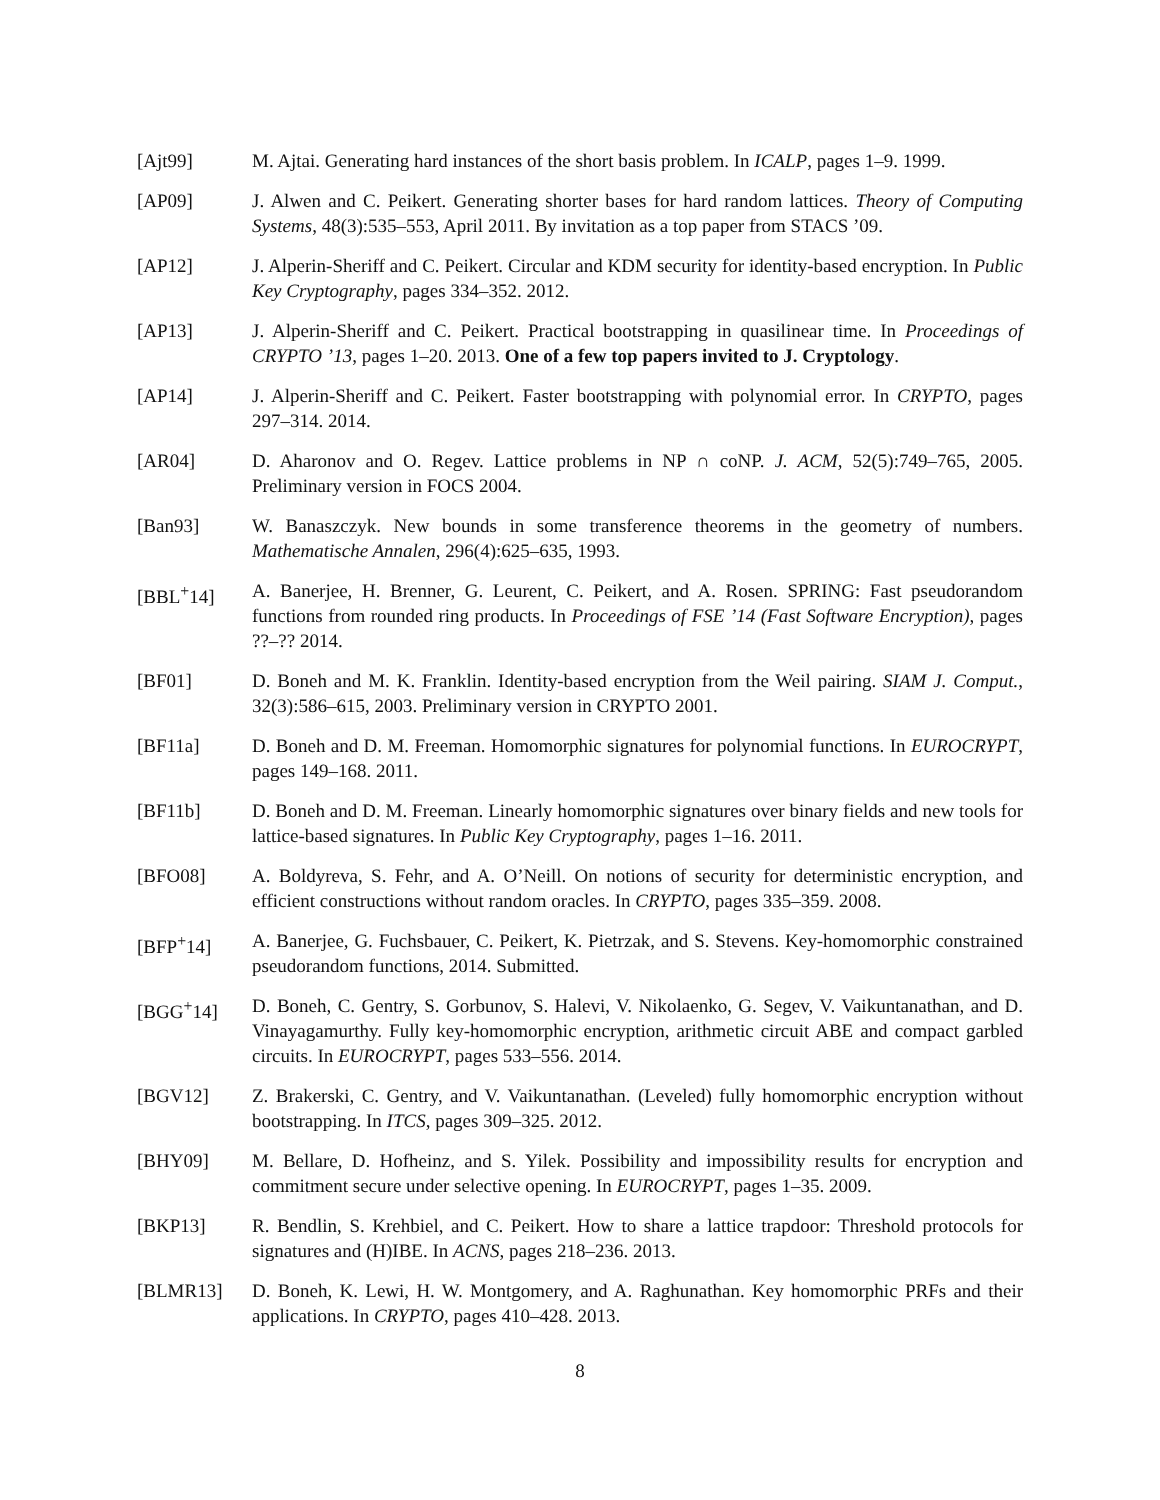[Ajt99] M. Ajtai. Generating hard instances of the short basis problem. In ICALP, pages 1–9. 1999.
[AP09] J. Alwen and C. Peikert. Generating shorter bases for hard random lattices. Theory of Computing Systems, 48(3):535–553, April 2011. By invitation as a top paper from STACS ’09.
[AP12] J. Alperin-Sheriff and C. Peikert. Circular and KDM security for identity-based encryption. In Public Key Cryptography, pages 334–352. 2012.
[AP13] J. Alperin-Sheriff and C. Peikert. Practical bootstrapping in quasilinear time. In Proceedings of CRYPTO ’13, pages 1–20. 2013. One of a few top papers invited to J. Cryptology.
[AP14] J. Alperin-Sheriff and C. Peikert. Faster bootstrapping with polynomial error. In CRYPTO, pages 297–314. 2014.
[AR04] D. Aharonov and O. Regev. Lattice problems in NP ∩ coNP. J. ACM, 52(5):749–765, 2005. Preliminary version in FOCS 2004.
[Ban93] W. Banaszczyk. New bounds in some transference theorems in the geometry of numbers. Mathematische Annalen, 296(4):625–635, 1993.
[BBL<sup>+</sup>14] A. Banerjee, H. Brenner, G. Leurent, C. Peikert, and A. Rosen. SPRING: Fast pseudorandom functions from rounded ring products. In Proceedings of FSE ’14 (Fast Software Encryption), pages ??–?? 2014.
[BF01] D. Boneh and M. K. Franklin. Identity-based encryption from the Weil pairing. SIAM J. Comput., 32(3):586–615, 2003. Preliminary version in CRYPTO 2001.
[BF11a] D. Boneh and D. M. Freeman. Homomorphic signatures for polynomial functions. In EUROCRYPT, pages 149–168. 2011.
[BF11b] D. Boneh and D. M. Freeman. Linearly homomorphic signatures over binary fields and new tools for lattice-based signatures. In Public Key Cryptography, pages 1–16. 2011.
[BFO08] A. Boldyreva, S. Fehr, and A. O’Neill. On notions of security for deterministic encryption, and efficient constructions without random oracles. In CRYPTO, pages 335–359. 2008.
[BFP<sup>+</sup>14] A. Banerjee, G. Fuchsbauer, C. Peikert, K. Pietrzak, and S. Stevens. Key-homomorphic constrained pseudorandom functions, 2014. Submitted.
[BGG<sup>+</sup>14] D. Boneh, C. Gentry, S. Gorbunov, S. Halevi, V. Nikolaenko, G. Segev, V. Vaikuntanathan, and D. Vinayagamurthy. Fully key-homomorphic encryption, arithmetic circuit ABE and compact garbled circuits. In EUROCRYPT, pages 533–556. 2014.
[BGV12] Z. Brakerski, C. Gentry, and V. Vaikuntanathan. (Leveled) fully homomorphic encryption without bootstrapping. In ITCS, pages 309–325. 2012.
[BHY09] M. Bellare, D. Hofheinz, and S. Yilek. Possibility and impossibility results for encryption and commitment secure under selective opening. In EUROCRYPT, pages 1–35. 2009.
[BKP13] R. Bendlin, S. Krehbiel, and C. Peikert. How to share a lattice trapdoor: Threshold protocols for signatures and (H)IBE. In ACNS, pages 218–236. 2013.
[BLMR13] D. Boneh, K. Lewi, H. W. Montgomery, and A. Raghunathan. Key homomorphic PRFs and their applications. In CRYPTO, pages 410–428. 2013.
8